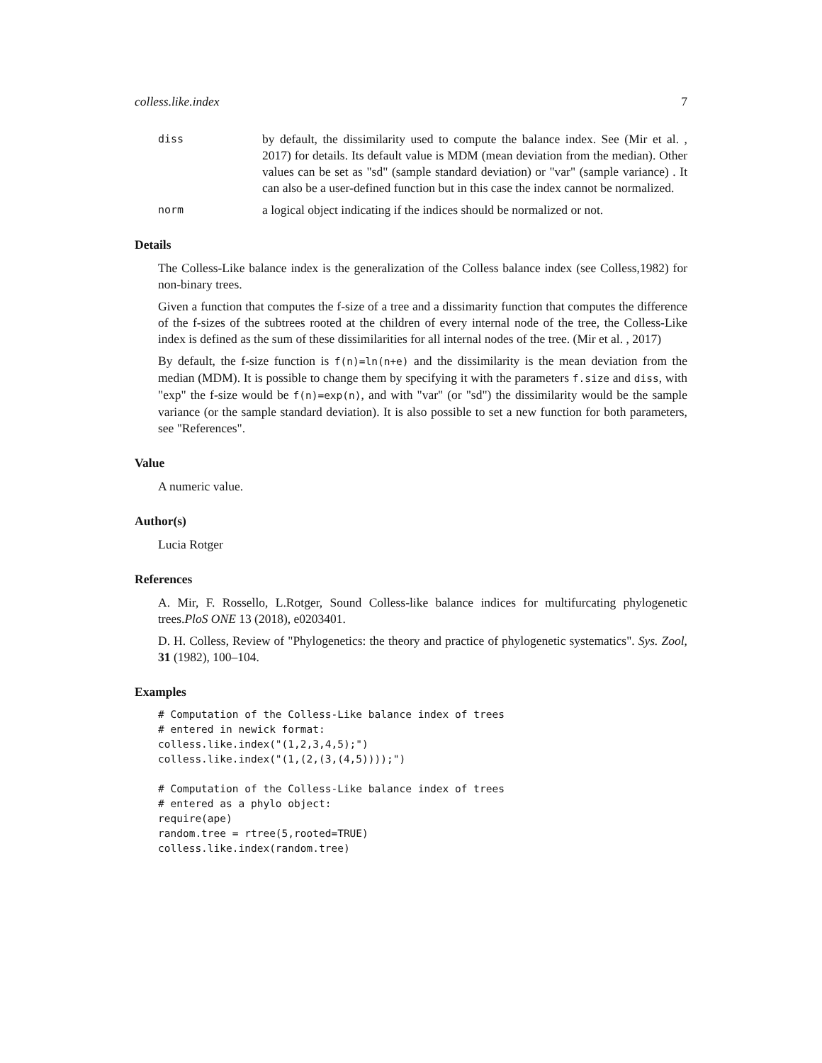colless.like.index 7
diss
by default, the dissimilarity used to compute the balance index. See (Mir et al. , 2017) for details. Its default value is MDM (mean deviation from the median). Other values can be set as "sd" (sample standard deviation) or "var" (sample variance) . It can also be a user-defined function but in this case the index cannot be normalized.
norm
a logical object indicating if the indices should be normalized or not.
Details
The Colless-Like balance index is the generalization of the Colless balance index (see Colless,1982) for non-binary trees.
Given a function that computes the f-size of a tree and a dissimarity function that computes the difference of the f-sizes of the subtrees rooted at the children of every internal node of the tree, the Colless-Like index is defined as the sum of these dissimilarities for all internal nodes of the tree. (Mir et al. , 2017)
By default, the f-size function is f(n)=ln(n+e) and the dissimilarity is the mean deviation from the median (MDM). It is possible to change them by specifying it with the parameters f.size and diss, with "exp" the f-size would be f(n)=exp(n), and with "var" (or "sd") the dissimilarity would be the sample variance (or the sample standard deviation). It is also possible to set a new function for both parameters, see "References".
Value
A numeric value.
Author(s)
Lucia Rotger
References
A. Mir, F. Rossello, L.Rotger, Sound Colless-like balance indices for multifurcating phylogenetic trees.PloS ONE 13 (2018), e0203401.
D. H. Colless, Review of "Phylogenetics: the theory and practice of phylogenetic systematics". Sys. Zool, 31 (1982), 100–104.
Examples
# Computation of the Colless-Like balance index of trees
# entered in newick format:
colless.like.index("(1,2,3,4,5);")
colless.like.index("(1,(2,(3,(4,5))));")

# Computation of the Colless-Like balance index of trees
# entered as a phylo object:
require(ape)
random.tree = rtree(5,rooted=TRUE)
colless.like.index(random.tree)